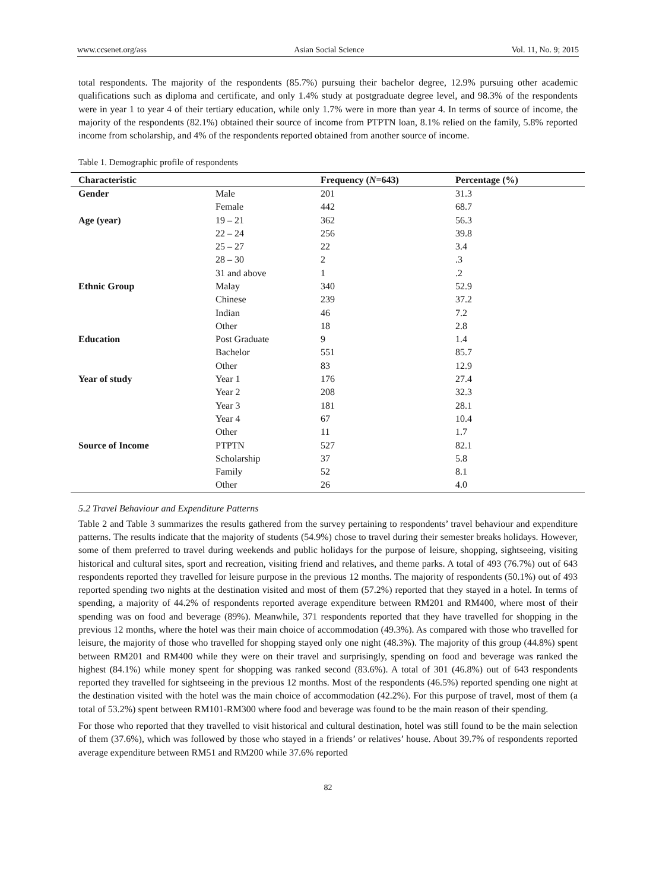www.ccsenet.org/ass Asian Social Science Vol. 11, No. 9; 2015
total respondents. The majority of the respondents (85.7%) pursuing their bachelor degree, 12.9% pursuing other academic qualifications such as diploma and certificate, and only 1.4% study at postgraduate degree level, and 98.3% of the respondents were in year 1 to year 4 of their tertiary education, while only 1.7% were in more than year 4. In terms of source of income, the majority of the respondents (82.1%) obtained their source of income from PTPTN loan, 8.1% relied on the family, 5.8% reported income from scholarship, and 4% of the respondents reported obtained from another source of income.
Table 1. Demographic profile of respondents
| Characteristic | | Frequency ( N =643) | Percentage (%) |
| --- | --- | --- | --- |
| Gender | Male | 201 | 31.3 |
| | Female | 442 | 68.7 |
| Age (year) | 19 – 21 | 362 | 56.3 |
| | 22 – 24 | 256 | 39.8 |
| | 25 – 27 | 22 | 3.4 |
| | 28 – 30 | 2 | .3 |
| | 31 and above | 1 | .2 |
| Ethnic Group | Malay | 340 | 52.9 |
| | Chinese | 239 | 37.2 |
| | Indian | 46 | 7.2 |
| | Other | 18 | 2.8 |
| Education | Post Graduate | 9 | 1.4 |
| | Bachelor | 551 | 85.7 |
| | Other | 83 | 12.9 |
| Year of study | Year 1 | 176 | 27.4 |
| | Year 2 | 208 | 32.3 |
| | Year 3 | 181 | 28.1 |
| | Year 4 | 67 | 10.4 |
| | Other | 11 | 1.7 |
| Source of Income | PTPTN | 527 | 82.1 |
| | Scholarship | 37 | 5.8 |
| | Family | 52 | 8.1 |
| | Other | 26 | 4.0 |
5.2 Travel Behaviour and Expenditure Patterns
Table 2 and Table 3 summarizes the results gathered from the survey pertaining to respondents’ travel behaviour and expenditure patterns. The results indicate that the majority of students (54.9%) chose to travel during their semester breaks holidays. However, some of them preferred to travel during weekends and public holidays for the purpose of leisure, shopping, sightseeing, visiting historical and cultural sites, sport and recreation, visiting friend and relatives, and theme parks. A total of 493 (76.7%) out of 643 respondents reported they travelled for leisure purpose in the previous 12 months. The majority of respondents (50.1%) out of 493 reported spending two nights at the destination visited and most of them (57.2%) reported that they stayed in a hotel. In terms of spending, a majority of 44.2% of respondents reported average expenditure between RM201 and RM400, where most of their spending was on food and beverage (89%). Meanwhile, 371 respondents reported that they have travelled for shopping in the previous 12 months, where the hotel was their main choice of accommodation (49.3%). As compared with those who travelled for leisure, the majority of those who travelled for shopping stayed only one night (48.3%). The majority of this group (44.8%) spent between RM201 and RM400 while they were on their travel and surprisingly, spending on food and beverage was ranked the highest (84.1%) while money spent for shopping was ranked second (83.6%). A total of 301 (46.8%) out of 643 respondents reported they travelled for sightseeing in the previous 12 months. Most of the respondents (46.5%) reported spending one night at the destination visited with the hotel was the main choice of accommodation (42.2%). For this purpose of travel, most of them (a total of 53.2%) spent between RM101-RM300 where food and beverage was found to be the main reason of their spending.
For those who reported that they travelled to visit historical and cultural destination, hotel was still found to be the main selection of them (37.6%), which was followed by those who stayed in a friends’ or relatives’ house. About 39.7% of respondents reported average expenditure between RM51 and RM200 while 37.6% reported
82